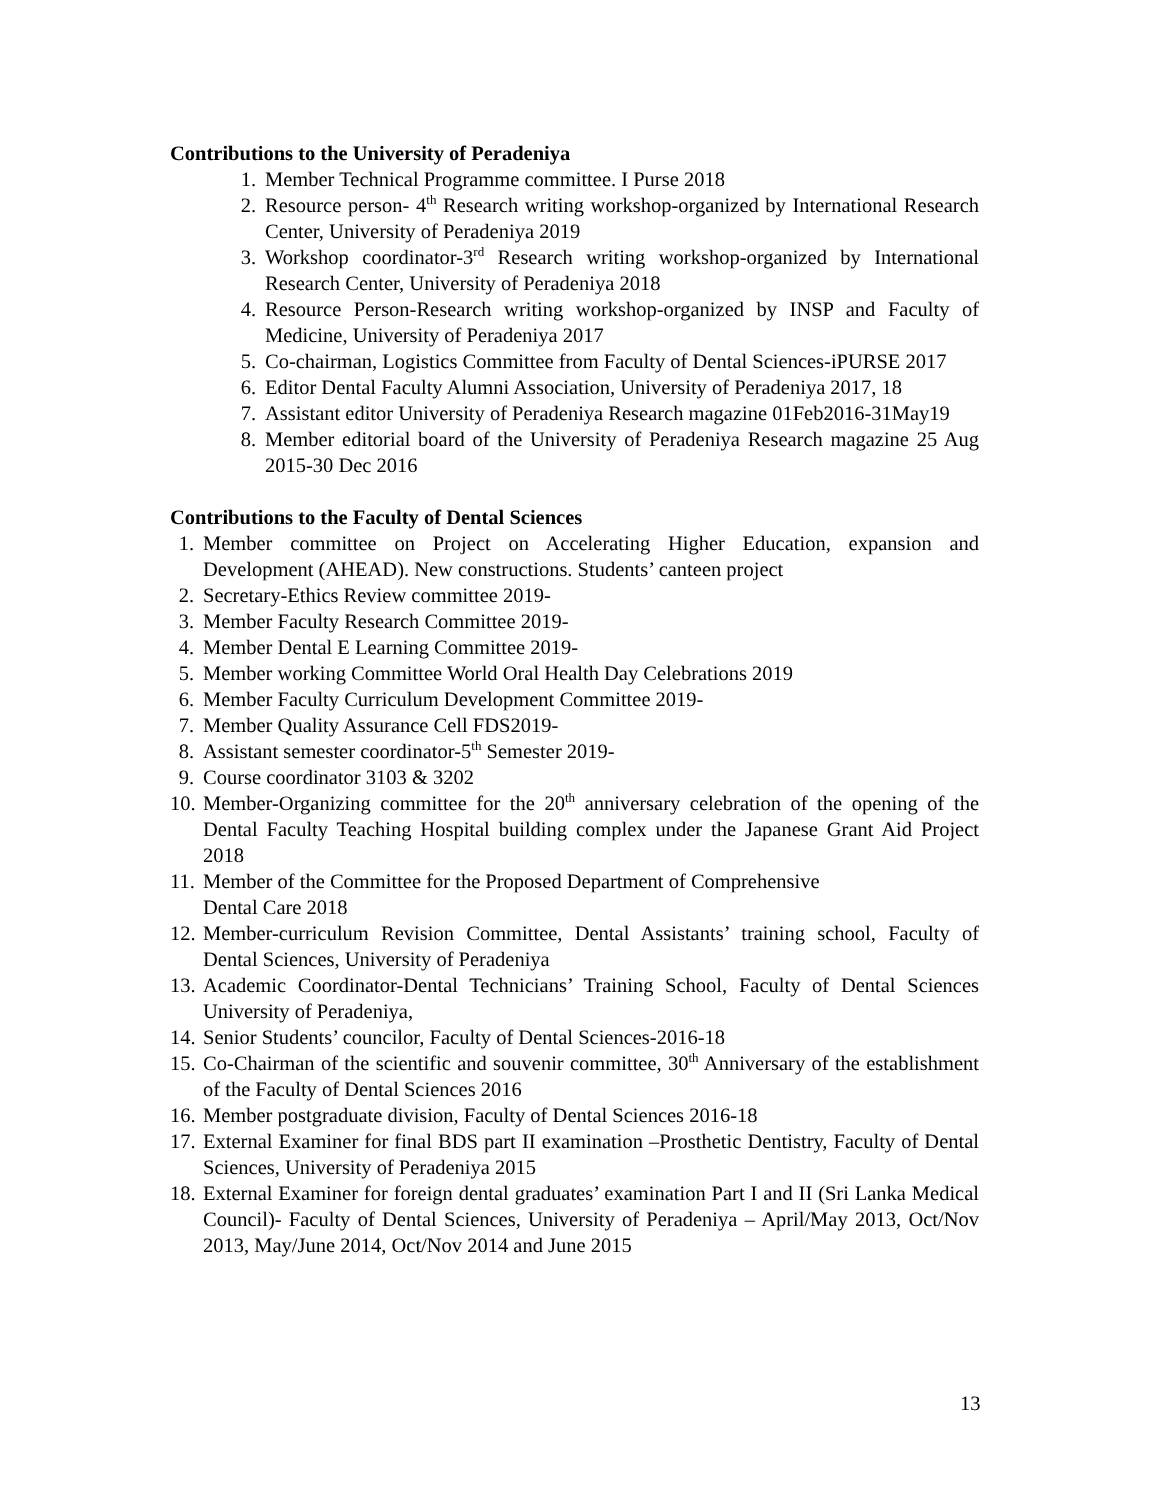Contributions to the University of Peradeniya
1. Member Technical Programme committee. I Purse 2018
2. Resource person- 4<sup>th</sup> Research writing workshop-organized by International Research Center, University of Peradeniya 2019
3. Workshop coordinator-3<sup>rd</sup> Research writing workshop-organized by International Research Center, University of Peradeniya 2018
4. Resource Person-Research writing workshop-organized by INSP and Faculty of Medicine, University of Peradeniya 2017
5. Co-chairman, Logistics Committee from Faculty of Dental Sciences-iPURSE 2017
6. Editor Dental Faculty Alumni Association, University of Peradeniya 2017, 18
7. Assistant editor University of Peradeniya Research magazine 01Feb2016-31May19
8. Member editorial board of the University of Peradeniya Research magazine 25 Aug 2015-30 Dec 2016
Contributions to the Faculty of Dental Sciences
1. Member committee on Project on Accelerating Higher Education, expansion and Development (AHEAD). New constructions. Students’ canteen project
2. Secretary-Ethics Review committee 2019-
3. Member Faculty Research Committee 2019-
4. Member Dental E Learning Committee 2019-
5. Member working Committee World Oral Health Day Celebrations 2019
6. Member Faculty Curriculum Development Committee 2019-
7. Member Quality Assurance Cell FDS2019-
8. Assistant semester coordinator-5<sup>th</sup> Semester 2019-
9. Course coordinator 3103 & 3202
10. Member-Organizing committee for the 20<sup>th</sup> anniversary celebration of the opening of the Dental Faculty Teaching Hospital building complex under the Japanese Grant Aid Project 2018
11. Member of the Committee for the Proposed Department of Comprehensive
Dental Care 2018
12. Member-curriculum Revision Committee, Dental Assistants’ training school, Faculty of Dental Sciences, University of Peradeniya
13. Academic Coordinator-Dental Technicians’ Training School, Faculty of Dental Sciences University of Peradeniya,
14. Senior Students’ councilor, Faculty of Dental Sciences-2016-18
15. Co-Chairman of the scientific and souvenir committee, 30<sup>th</sup> Anniversary of the establishment of the Faculty of Dental Sciences 2016
16. Member postgraduate division, Faculty of Dental Sciences 2016-18
17. External Examiner for final BDS part II examination –Prosthetic Dentistry, Faculty of Dental Sciences, University of Peradeniya 2015
18. External Examiner for foreign dental graduates’ examination Part I and II (Sri Lanka Medical Council)- Faculty of Dental Sciences, University of Peradeniya – April/May 2013, Oct/Nov 2013, May/June 2014, Oct/Nov 2014 and June 2015
13